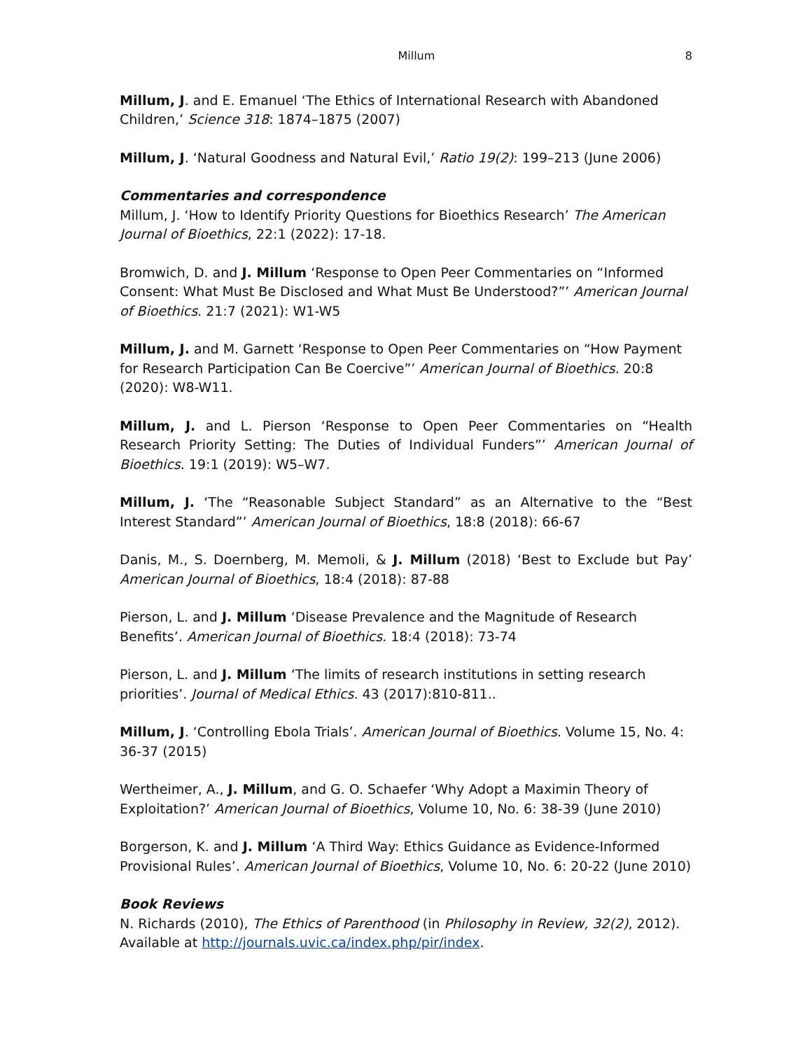Millum 8
Millum, J. and E. Emanuel ‘The Ethics of International Research with Abandoned Children,’ Science 318: 1874–1875 (2007)
Millum, J. ‘Natural Goodness and Natural Evil,’ Ratio 19(2): 199–213 (June 2006)
Commentaries and correspondence
Millum, J. ‘How to Identify Priority Questions for Bioethics Research’ The American Journal of Bioethics, 22:1 (2022): 17-18.
Bromwich, D. and J. Millum ‘Response to Open Peer Commentaries on “Informed Consent: What Must Be Disclosed and What Must Be Understood?”’ American Journal of Bioethics. 21:7 (2021): W1-W5
Millum, J. and M. Garnett ‘Response to Open Peer Commentaries on “How Payment for Research Participation Can Be Coercive”’ American Journal of Bioethics. 20:8 (2020): W8-W11.
Millum, J. and L. Pierson ‘Response to Open Peer Commentaries on “Health Research Priority Setting: The Duties of Individual Funders”’ American Journal of Bioethics. 19:1 (2019): W5–W7.
Millum, J. ‘The “Reasonable Subject Standard” as an Alternative to the “Best Interest Standard”’ American Journal of Bioethics, 18:8 (2018): 66-67
Danis, M., S. Doernberg, M. Memoli, & J. Millum (2018) ‘Best to Exclude but Pay’ American Journal of Bioethics, 18:4 (2018): 87-88
Pierson, L. and J. Millum ‘Disease Prevalence and the Magnitude of Research Benefits’. American Journal of Bioethics. 18:4 (2018): 73-74
Pierson, L. and J. Millum ‘The limits of research institutions in setting research priorities’. Journal of Medical Ethics. 43 (2017):810-811..
Millum, J. ‘Controlling Ebola Trials’. American Journal of Bioethics. Volume 15, No. 4: 36-37 (2015)
Wertheimer, A., J. Millum, and G. O. Schaefer ‘Why Adopt a Maximin Theory of Exploitation?’ American Journal of Bioethics, Volume 10, No. 6: 38-39 (June 2010)
Borgerson, K. and J. Millum ‘A Third Way: Ethics Guidance as Evidence-Informed Provisional Rules’. American Journal of Bioethics, Volume 10, No. 6: 20-22 (June 2010)
Book Reviews
N. Richards (2010), The Ethics of Parenthood (in Philosophy in Review, 32(2), 2012). Available at http://journals.uvic.ca/index.php/pir/index.